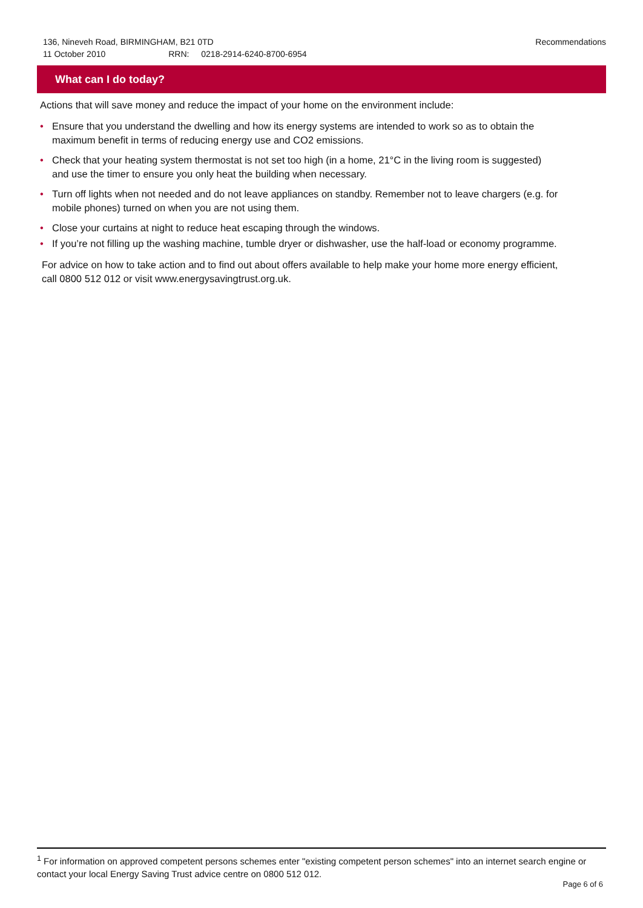136, Nineveh Road, BIRMINGHAM, B21 0TD
11 October 2010 RRN: 0218-2914-6240-8700-6954
Recommendations
What can I do today?
Actions that will save money and reduce the impact of your home on the environment include:
• Ensure that you understand the dwelling and how its energy systems are intended to work so as to obtain the maximum benefit in terms of reducing energy use and CO2 emissions.
• Check that your heating system thermostat is not set too high (in a home, 21°C in the living room is suggested) and use the timer to ensure you only heat the building when necessary.
• Turn off lights when not needed and do not leave appliances on standby. Remember not to leave chargers (e.g. for mobile phones) turned on when you are not using them.
• Close your curtains at night to reduce heat escaping through the windows.
• If you’re not filling up the washing machine, tumble dryer or dishwasher, use the half-load or economy programme.
For advice on how to take action and to find out about offers available to help make your home more energy efficient, call 0800 512 012 or visit www.energysavingtrust.org.uk.
<sup>1</sup> For information on approved competent persons schemes enter "existing competent person schemes" into an internet search engine or contact your local Energy Saving Trust advice centre on 0800 512 012.
Page 6 of 6